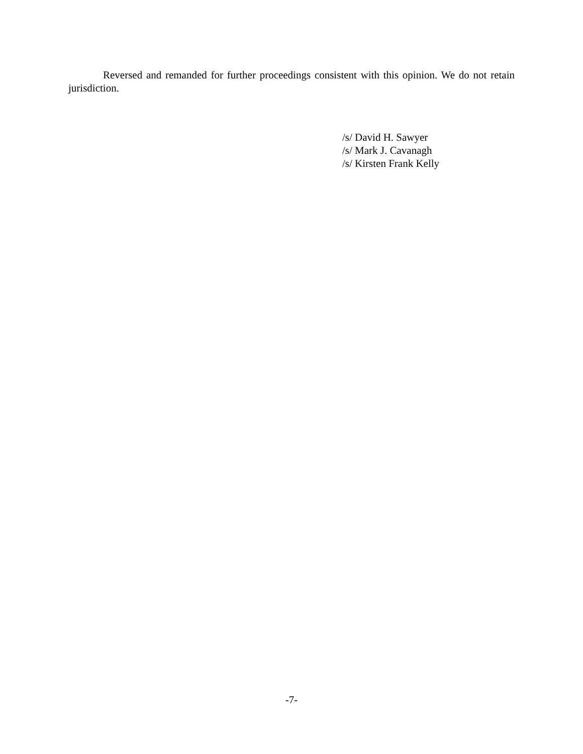Reversed and remanded for further proceedings consistent with this opinion. We do not retain jurisdiction.
/s/ David H. Sawyer
/s/ Mark J. Cavanagh
/s/ Kirsten Frank Kelly
-7-